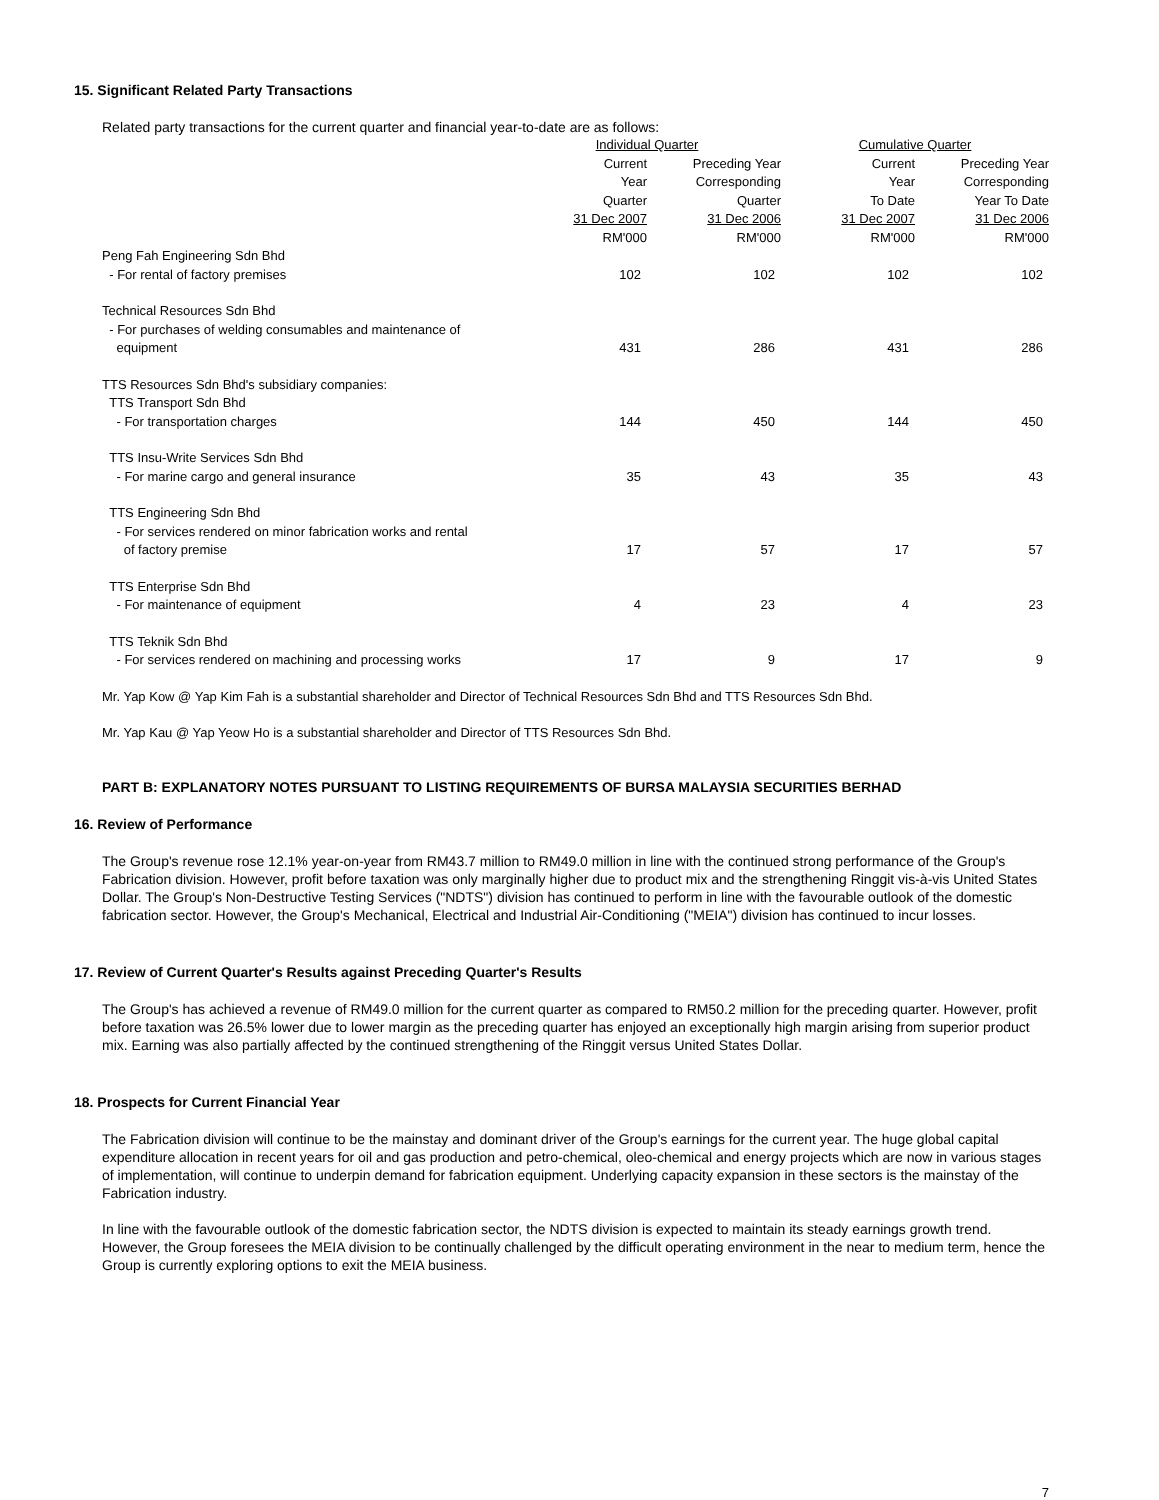15. Significant Related Party Transactions
Related party transactions for the current quarter and financial year-to-date are as follows:
| | Individual Quarter | | Cumulative Quarter | |
| --- | --- | --- | --- | --- |
| | Current Year Quarter 31 Dec 2007 RM'000 | Preceding Year Corresponding Quarter 31 Dec 2006 RM'000 | Current Year To Date 31 Dec 2007 RM'000 | Preceding Year Corresponding Year To Date 31 Dec 2006 RM'000 |
| Peng Fah Engineering Sdn Bhd | | | | |
| - For rental of factory premises | 102 | 102 | 102 | 102 |
| Technical Resources Sdn Bhd | | | | |
| - For purchases of welding consumables and maintenance of equipment | 431 | 286 | 431 | 286 |
| TTS Resources Sdn Bhd's subsidiary companies: TTS Transport Sdn Bhd | | | | |
| - For transportation charges | 144 | 450 | 144 | 450 |
| TTS Insu-Write Services Sdn Bhd | | | | |
| - For marine cargo and general insurance | 35 | 43 | 35 | 43 |
| TTS Engineering Sdn Bhd | | | | |
| - For services rendered on minor fabrication works and rental of factory premise | 17 | 57 | 17 | 57 |
| TTS Enterprise Sdn Bhd | | | | |
| - For maintenance of equipment | 4 | 23 | 4 | 23 |
| TTS Teknik Sdn Bhd | | | | |
| - For services rendered on machining and processing works | 17 | 9 | 17 | 9 |
Mr. Yap Kow @ Yap Kim Fah is a substantial shareholder and Director of Technical Resources Sdn Bhd and TTS Resources Sdn Bhd.
Mr. Yap Kau @ Yap Yeow Ho is a substantial shareholder and Director of TTS Resources Sdn Bhd.
PART B: EXPLANATORY NOTES PURSUANT TO LISTING REQUIREMENTS OF BURSA MALAYSIA SECURITIES BERHAD
16. Review of Performance
The Group's revenue rose 12.1% year-on-year from RM43.7 million to RM49.0 million in line with the continued strong performance of the Group's Fabrication division. However, profit before taxation was only marginally higher due to product mix and the strengthening Ringgit vis-à-vis United States Dollar. The Group's Non-Destructive Testing Services ("NDTS") division has continued to perform in line with the favourable outlook of the domestic fabrication sector. However, the Group's Mechanical, Electrical and Industrial Air-Conditioning ("MEIA") division has continued to incur losses.
17. Review of Current Quarter's Results against Preceding Quarter's Results
The Group's has achieved a revenue of RM49.0 million for the current quarter as compared to RM50.2 million for the preceding quarter. However, profit before taxation was 26.5% lower due to lower margin as the preceding quarter has enjoyed an exceptionally high margin arising from superior product mix. Earning was also partially affected by the continued strengthening of the Ringgit versus United States Dollar.
18. Prospects for Current Financial Year
The Fabrication division will continue to be the mainstay and dominant driver of the Group's earnings for the current year. The huge global capital expenditure allocation in recent years for oil and gas production and petro-chemical, oleo-chemical and energy projects which are now in various stages of implementation, will continue to underpin demand for fabrication equipment. Underlying capacity expansion in these sectors is the mainstay of the Fabrication industry.
In line with the favourable outlook of the domestic fabrication sector, the NDTS division is expected to maintain its steady earnings growth trend. However, the Group foresees the MEIA division to be continually challenged by the difficult operating environment in the near to medium term, hence the Group is currently exploring options to exit the MEIA business.
7